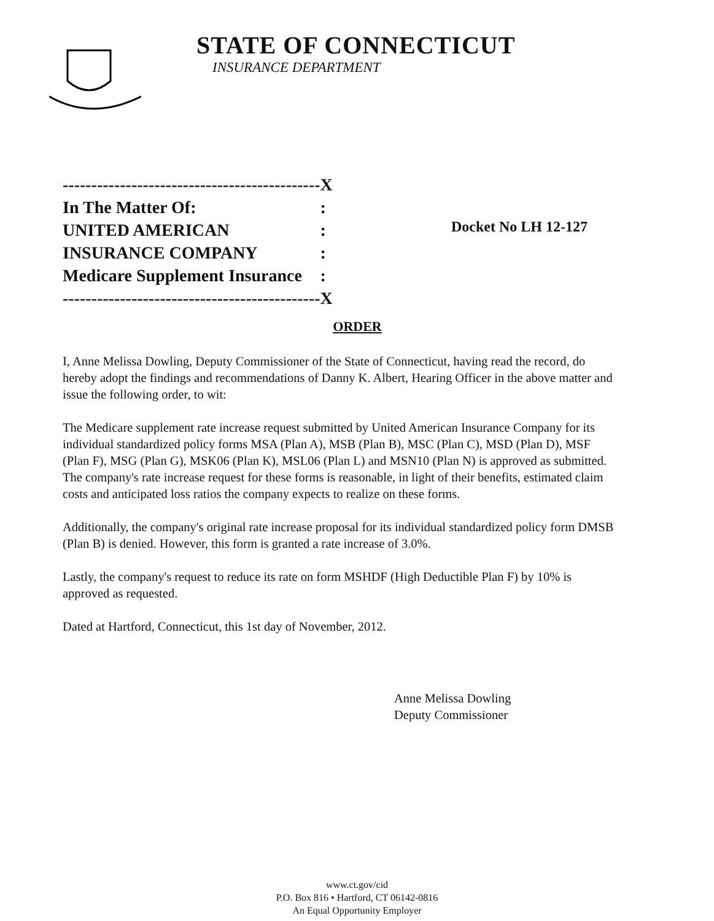STATE OF CONNECTICUT
INSURANCE DEPARTMENT
| --------------------------------------------- | X |
| In The Matter Of: | : |
| UNITED AMERICAN | : |
| INSURANCE COMPANY | : |
| Medicare Supplement Insurance | : |
| --------------------------------------------- | X |
Docket No LH 12-127
ORDER
I, Anne Melissa Dowling, Deputy Commissioner of the State of Connecticut, having read the record, do hereby adopt the findings and recommendations of Danny K. Albert, Hearing Officer in the above matter and issue the following order, to wit:
The Medicare supplement rate increase request submitted by United American Insurance Company for its individual standardized policy forms MSA (Plan A), MSB (Plan B), MSC (Plan C), MSD (Plan D), MSF (Plan F), MSG (Plan G), MSK06 (Plan K), MSL06 (Plan L) and MSN10 (Plan N) is approved as submitted. The company's rate increase request for these forms is reasonable, in light of their benefits, estimated claim costs and anticipated loss ratios the company expects to realize on these forms.
Additionally, the company's original rate increase proposal for its individual standardized policy form DMSB (Plan B) is denied. However, this form is granted a rate increase of 3.0%.
Lastly, the company's request to reduce its rate on form MSHDF (High Deductible Plan F) by 10% is approved as requested.
Dated at Hartford, Connecticut, this 1st day of November, 2012.
Anne Melissa Dowling
Deputy Commissioner
www.ct.gov/cid
P.O. Box 816 • Hartford, CT 06142-0816
An Equal Opportunity Employer